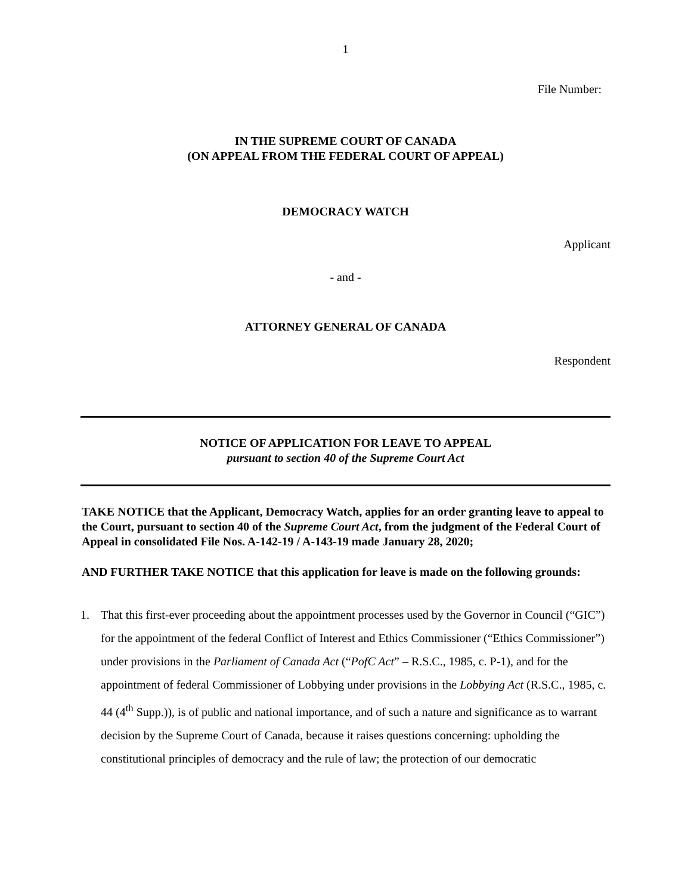1
File Number:
IN THE SUPREME COURT OF CANADA
(ON APPEAL FROM THE FEDERAL COURT OF APPEAL)
DEMOCRACY WATCH
Applicant
- and -
ATTORNEY GENERAL OF CANADA
Respondent
NOTICE OF APPLICATION FOR LEAVE TO APPEAL
pursuant to section 40 of the Supreme Court Act
TAKE NOTICE that the Applicant, Democracy Watch, applies for an order granting leave to appeal to the Court, pursuant to section 40 of the Supreme Court Act, from the judgment of the Federal Court of Appeal in consolidated File Nos. A-142-19 / A-143-19 made January 28, 2020;
AND FURTHER TAKE NOTICE that this application for leave is made on the following grounds:
1. That this first-ever proceeding about the appointment processes used by the Governor in Council (“GIC”) for the appointment of the federal Conflict of Interest and Ethics Commissioner (“Ethics Commissioner”) under provisions in the Parliament of Canada Act (“PofC Act” – R.S.C., 1985, c. P-1), and for the appointment of federal Commissioner of Lobbying under provisions in the Lobbying Act (R.S.C., 1985, c. 44 (4<sup>th</sup> Supp.)), is of public and national importance, and of such a nature and significance as to warrant decision by the Supreme Court of Canada, because it raises questions concerning: upholding the constitutional principles of democracy and the rule of law; the protection of our democratic